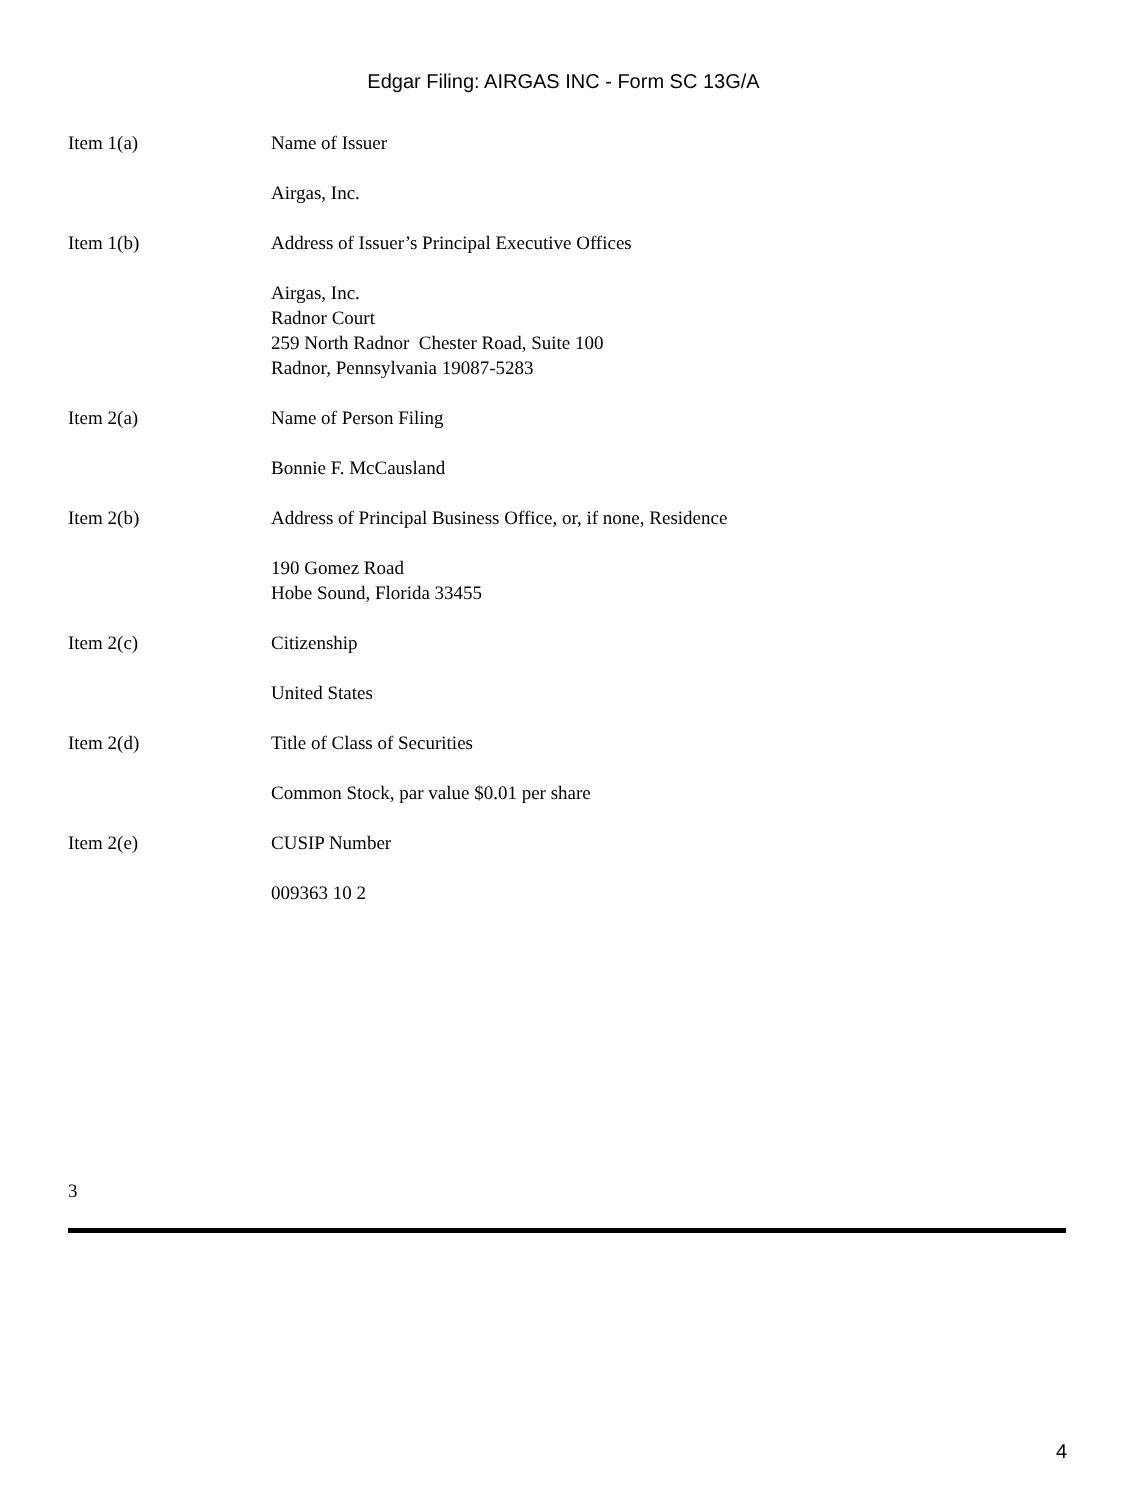Edgar Filing: AIRGAS INC - Form SC 13G/A
Item 1(a) Name of Issuer
Airgas, Inc.
Item 1(b) Address of Issuer’s Principal Executive Offices
Airgas, Inc.
Radnor Court
259 North Radnor Chester Road, Suite 100
Radnor, Pennsylvania 19087-5283
Item 2(a) Name of Person Filing
Bonnie F. McCausland
Item 2(b) Address of Principal Business Office, or, if none, Residence
190 Gomez Road
Hobe Sound, Florida 33455
Item 2(c) Citizenship
United States
Item 2(d) Title of Class of Securities
Common Stock, par value $0.01 per share
Item 2(e) CUSIP Number
009363 10 2
3
4